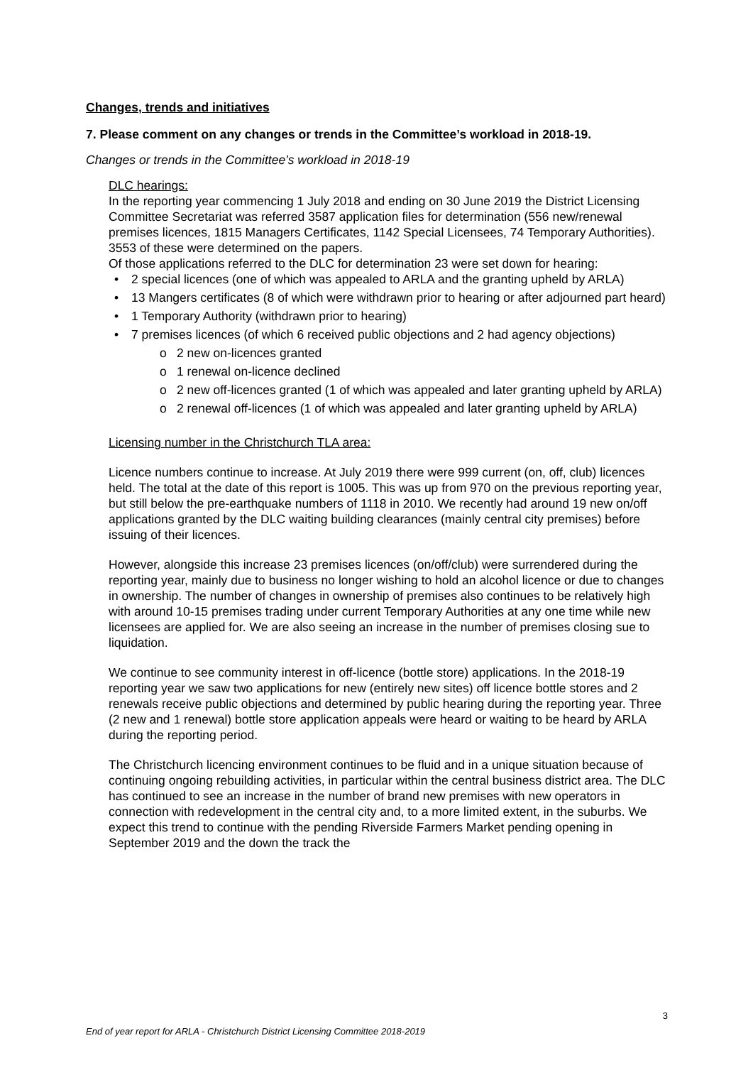Changes, trends and initiatives
7. Please comment on any changes or trends in the Committee’s workload in 2018-19.
Changes or trends in the Committee’s workload in 2018-19
DLC hearings:
In the reporting year commencing 1 July 2018 and ending on 30 June 2019 the District Licensing Committee Secretariat was referred 3587 application files for determination (556 new/renewal premises licences, 1815 Managers Certificates, 1142 Special Licensees, 74 Temporary Authorities). 3553 of these were determined on the papers.
Of those applications referred to the DLC for determination 23 were set down for hearing:
• 2 special licences (one of which was appealed to ARLA and the granting upheld by ARLA)
• 13 Mangers certificates (8 of which were withdrawn prior to hearing or after adjourned part heard)
• 1 Temporary Authority (withdrawn prior to hearing)
• 7 premises licences (of which 6 received public objections and 2 had agency objections)
o 2 new on-licences granted
o 1 renewal on-licence declined
o 2 new off-licences granted (1 of which was appealed and later granting upheld by ARLA)
o 2 renewal off-licences (1 of which was appealed and later granting upheld by ARLA)
Licensing number in the Christchurch TLA area:
Licence numbers continue to increase. At July 2019 there were 999 current (on, off, club) licences held. The total at the date of this report is 1005. This was up from 970 on the previous reporting year, but still below the pre-earthquake numbers of 1118 in 2010. We recently had around 19 new on/off applications granted by the DLC waiting building clearances (mainly central city premises) before issuing of their licences.
However, alongside this increase 23 premises licences (on/off/club) were surrendered during the reporting year, mainly due to business no longer wishing to hold an alcohol licence or due to changes in ownership. The number of changes in ownership of premises also continues to be relatively high with around 10-15 premises trading under current Temporary Authorities at any one time while new licensees are applied for. We are also seeing an increase in the number of premises closing sue to liquidation.
We continue to see community interest in off-licence (bottle store) applications. In the 2018-19 reporting year we saw two applications for new (entirely new sites) off licence bottle stores and 2 renewals receive public objections and determined by public hearing during the reporting year. Three (2 new and 1 renewal) bottle store application appeals were heard or waiting to be heard by ARLA during the reporting period.
The Christchurch licencing environment continues to be fluid and in a unique situation because of continuing ongoing rebuilding activities, in particular within the central business district area. The DLC has continued to see an increase in the number of brand new premises with new operators in connection with redevelopment in the central city and, to a more limited extent, in the suburbs. We expect this trend to continue with the pending Riverside Farmers Market pending opening in September 2019 and the down the track the
3
End of year report for ARLA - Christchurch District Licensing Committee 2018-2019